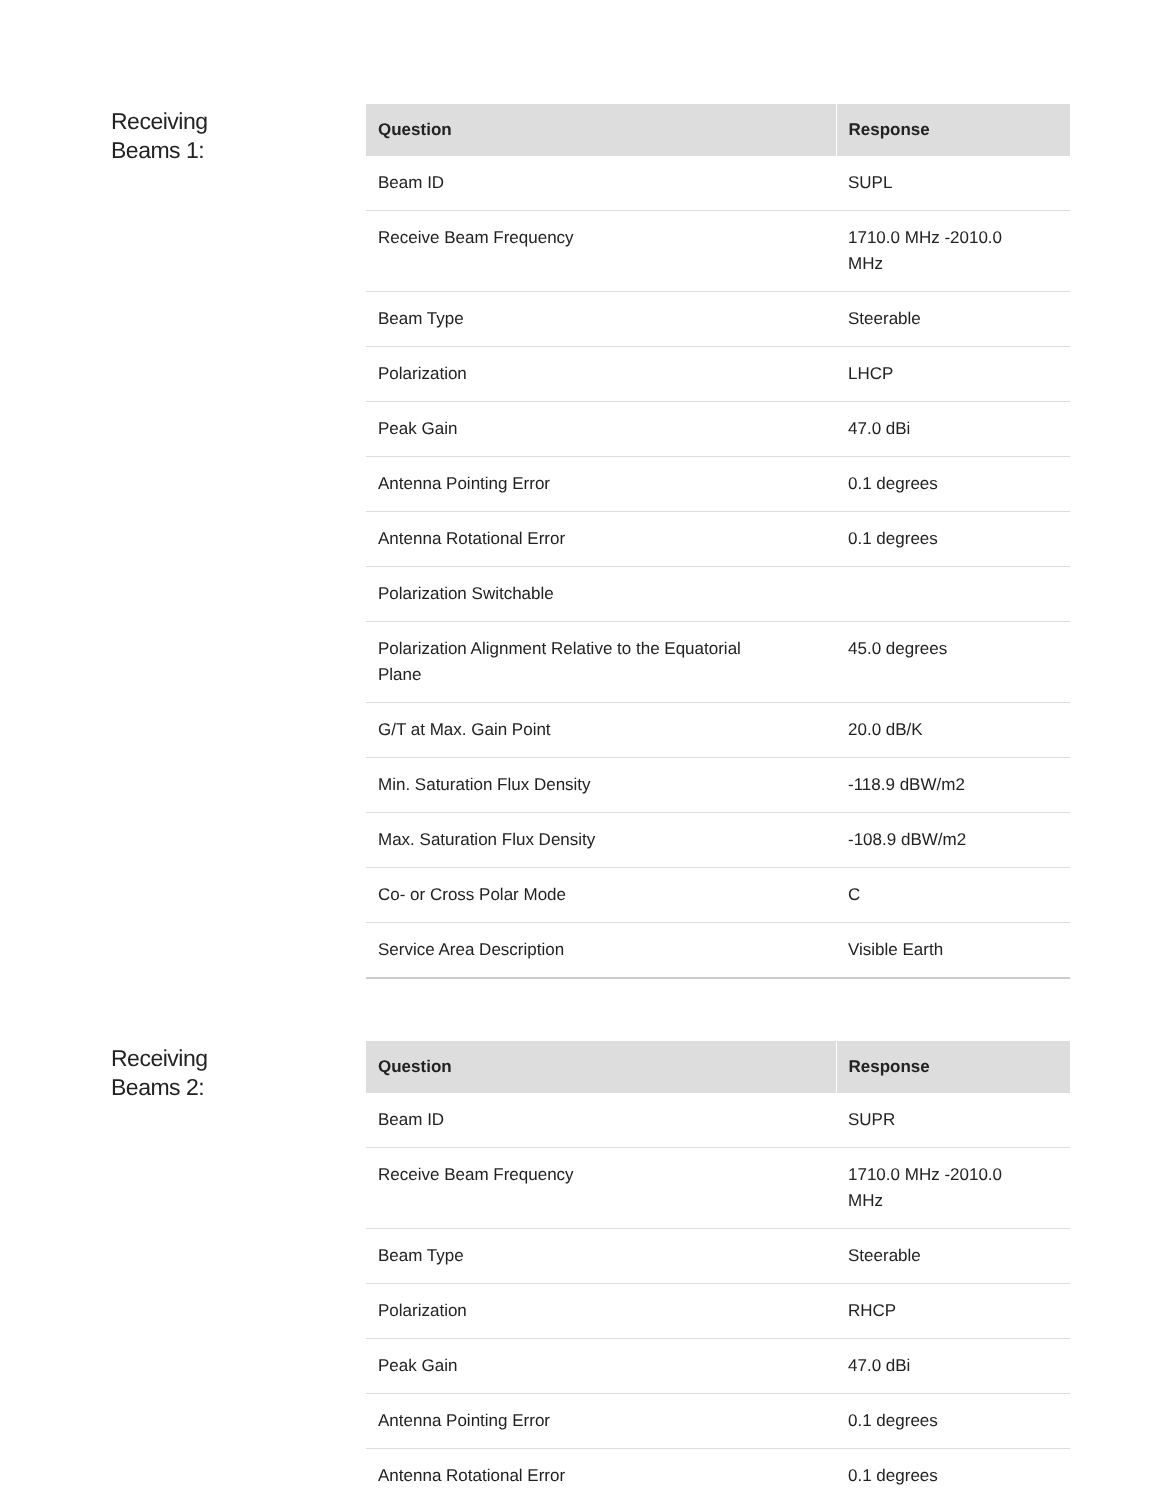Receiving
Beams 1:
| Question | Response |
| --- | --- |
| Beam ID | SUPL |
| Receive Beam Frequency | 1710.0 MHz -2010.0 MHz |
| Beam Type | Steerable |
| Polarization | LHCP |
| Peak Gain | 47.0 dBi |
| Antenna Pointing Error | 0.1 degrees |
| Antenna Rotational Error | 0.1 degrees |
| Polarization Switchable | |
| Polarization Alignment Relative to the Equatorial Plane | 45.0 degrees |
| G/T at Max. Gain Point | 20.0 dB/K |
| Min. Saturation Flux Density | -118.9 dBW/m2 |
| Max. Saturation Flux Density | -108.9 dBW/m2 |
| Co- or Cross Polar Mode | C |
| Service Area Description | Visible Earth |
Receiving
Beams 2:
| Question | Response |
| --- | --- |
| Beam ID | SUPR |
| Receive Beam Frequency | 1710.0 MHz -2010.0 MHz |
| Beam Type | Steerable |
| Polarization | RHCP |
| Peak Gain | 47.0 dBi |
| Antenna Pointing Error | 0.1 degrees |
| Antenna Rotational Error | 0.1 degrees |